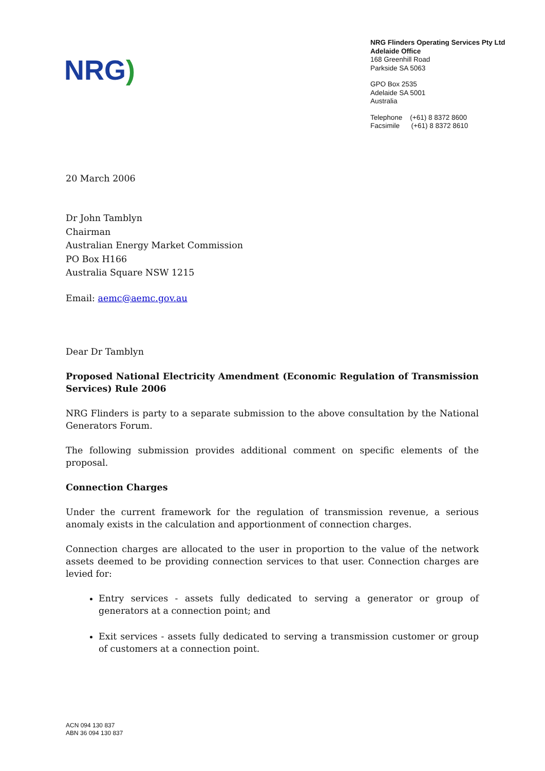NRG)
NRG Flinders Operating Services Pty Ltd
Adelaide Office
168 Greenhill Road
Parkside SA 5063
GPO Box 2535
Adelaide SA 5001
Australia
Telephone (+61) 8 8372 8600
Facsimile (+61) 8 8372 8610
20 March 2006
Dr John Tamblyn
Chairman
Australian Energy Market Commission
PO Box H166
Australia Square NSW 1215
Email: aemc@aemc.gov.au
Dear Dr Tamblyn
Proposed National Electricity Amendment (Economic Regulation of Transmission Services) Rule 2006
NRG Flinders is party to a separate submission to the above consultation by the National Generators Forum.
The following submission provides additional comment on specific elements of the proposal.
Connection Charges
Under the current framework for the regulation of transmission revenue, a serious anomaly exists in the calculation and apportionment of connection charges.
Connection charges are allocated to the user in proportion to the value of the network assets deemed to be providing connection services to that user. Connection charges are levied for:
Entry services - assets fully dedicated to serving a generator or group of generators at a connection point; and
Exit services - assets fully dedicated to serving a transmission customer or group of customers at a connection point.
ACN 094 130 837
ABN 36 094 130 837